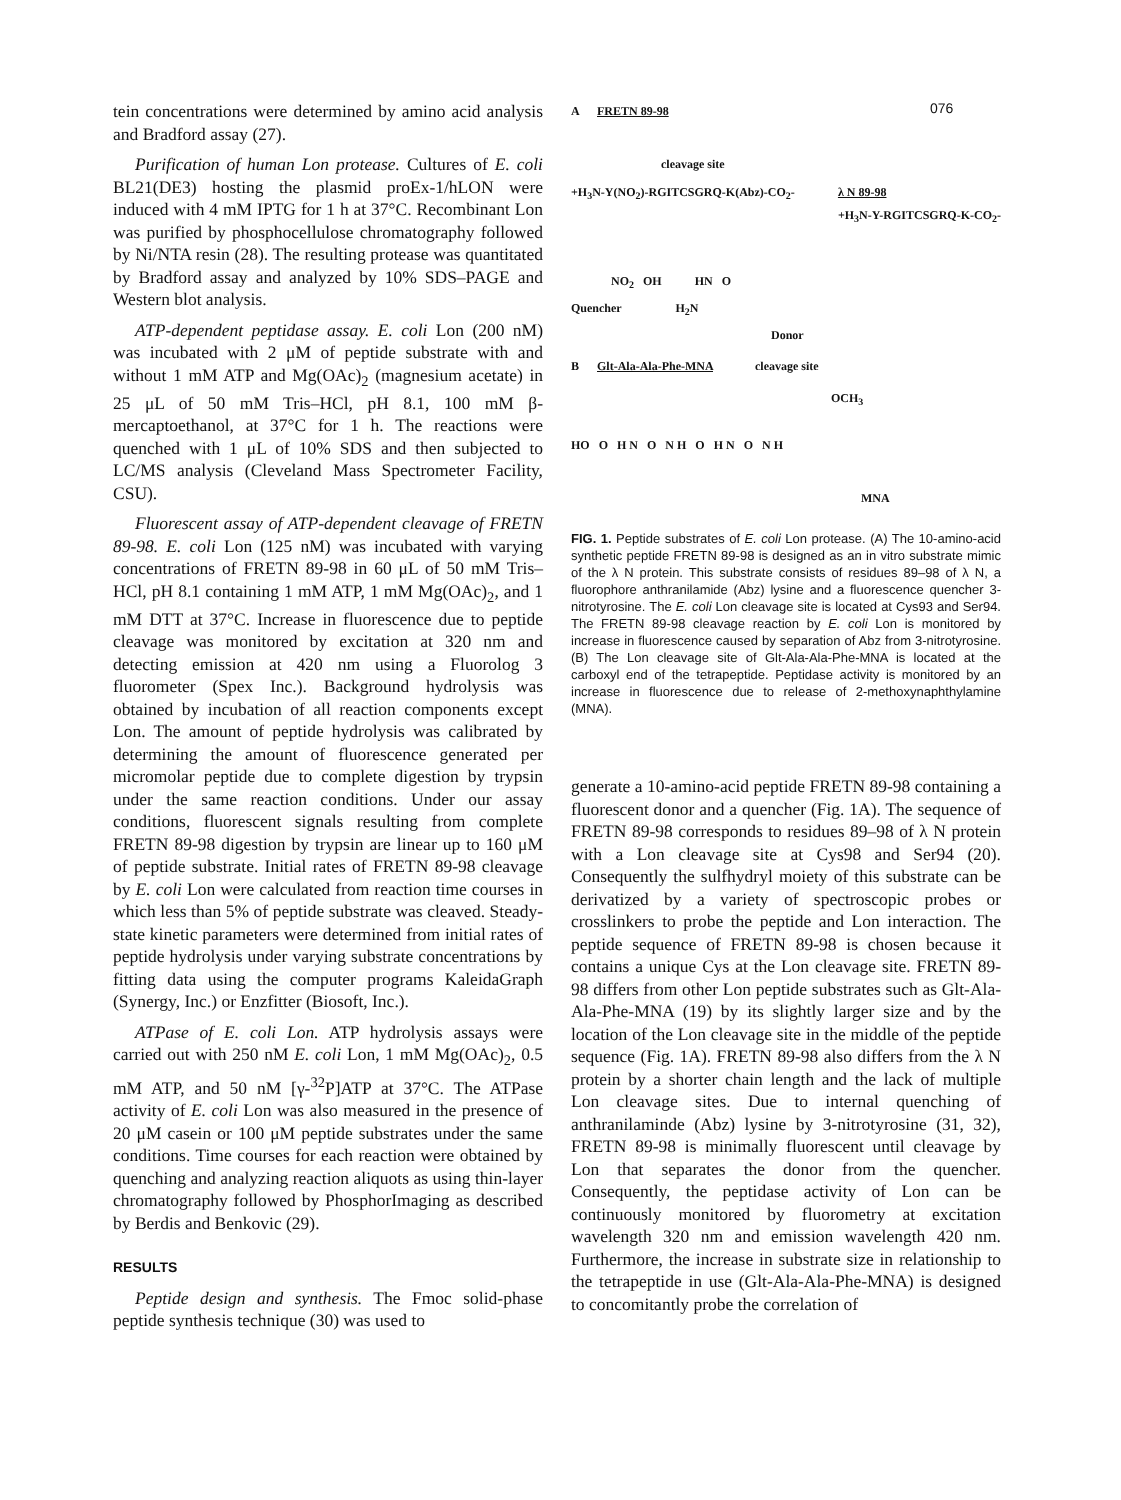076
tein concentrations were determined by amino acid analysis and Bradford assay (27).
Purification of human Lon protease. Cultures of E. coli BL21(DE3) hosting the plasmid proEx-1/hLON were induced with 4 mM IPTG for 1 h at 37°C. Recombinant Lon was purified by phosphocellulose chromatography followed by Ni/NTA resin (28). The resulting protease was quantitated by Bradford assay and analyzed by 10% SDS–PAGE and Western blot analysis.
ATP-dependent peptidase assay. E. coli Lon (200 nM) was incubated with 2 μM of peptide substrate with and without 1 mM ATP and Mg(OAc)<sub>2</sub> (magnesium acetate) in 25 μL of 50 mM Tris–HCl, pH 8.1, 100 mM β-mercaptoethanol, at 37°C for 1 h. The reactions were quenched with 1 μL of 10% SDS and then subjected to LC/MS analysis (Cleveland Mass Spectrometer Facility, CSU).
Fluorescent assay of ATP-dependent cleavage of FRETN 89-98. E. coli Lon (125 nM) was incubated with varying concentrations of FRETN 89-98 in 60 μL of 50 mM Tris–HCl, pH 8.1 containing 1 mM ATP, 1 mM Mg(OAc)<sub>2</sub>, and 1 mM DTT at 37°C. Increase in fluorescence due to peptide cleavage was monitored by excitation at 320 nm and detecting emission at 420 nm using a Fluorolog 3 fluorometer (Spex Inc.). Background hydrolysis was obtained by incubation of all reaction components except Lon. The amount of peptide hydrolysis was calibrated by determining the amount of fluorescence generated per micromolar peptide due to complete digestion by trypsin under the same reaction conditions. Under our assay conditions, fluorescent signals resulting from complete FRETN 89-98 digestion by trypsin are linear up to 160 μM of peptide substrate. Initial rates of FRETN 89-98 cleavage by E. coli Lon were calculated from reaction time courses in which less than 5% of peptide substrate was cleaved. Steady-state kinetic parameters were determined from initial rates of peptide hydrolysis under varying substrate concentrations by fitting data using the computer programs KaleidaGraph (Synergy, Inc.) or Enzfitter (Biosoft, Inc.).
ATPase of E. coli Lon. ATP hydrolysis assays were carried out with 250 nM E. coli Lon, 1 mM Mg(OAc)<sub>2</sub>, 0.5 mM ATP, and 50 nM [γ-<sup>32</sup>P]ATP at 37°C. The ATPase activity of E. coli Lon was also measured in the presence of 20 μM casein or 100 μM peptide substrates under the same conditions. Time courses for each reaction were obtained by quenching and analyzing reaction aliquots as using thin-layer chromatography followed by PhosphorImaging as described by Berdis and Benkovic (29).
RESULTS
Peptide design and synthesis. The Fmoc solid-phase peptide synthesis technique (30) was used to
A FRETN 89-98
cleavage site
+H<sub>3</sub>N-Y(NO<sub>2</sub>)-RGITCSGRQ-K(Abz)-CO<sub>2</sub>- λ N 89-98
+H<sub>3</sub>N-Y-RGITCSGRQ-K-CO<sub>2</sub>-
NO<sub>2</sub> OH HN O
Quencher H<sub>2</sub>N
Donor
B Glt-Ala-Ala-Phe-MNA cleavage site
OCH<sub>3</sub>
HO O H N O N H O H N O N H
MNA
FIG. 1. Peptide substrates of E. coli Lon protease. (A) The 10-amino-acid synthetic peptide FRETN 89-98 is designed as an in vitro substrate mimic of the λ N protein. This substrate consists of residues 89–98 of λ N, a fluorophore anthranilamide (Abz) lysine and a fluorescence quencher 3-nitrotyrosine. The E. coli Lon cleavage site is located at Cys93 and Ser94. The FRETN 89-98 cleavage reaction by E. coli Lon is monitored by increase in fluorescence caused by separation of Abz from 3-nitrotyrosine. (B) The Lon cleavage site of Glt-Ala-Ala-Phe-MNA is located at the carboxyl end of the tetrapeptide. Peptidase activity is monitored by an increase in fluorescence due to release of 2-methoxynaphthylamine (MNA).
generate a 10-amino-acid peptide FRETN 89-98 containing a fluorescent donor and a quencher (Fig. 1A). The sequence of FRETN 89-98 corresponds to residues 89–98 of λ N protein with a Lon cleavage site at Cys98 and Ser94 (20). Consequently the sulfhydryl moiety of this substrate can be derivatized by a variety of spectroscopic probes or crosslinkers to probe the peptide and Lon interaction. The peptide sequence of FRETN 89-98 is chosen because it contains a unique Cys at the Lon cleavage site. FRETN 89-98 differs from other Lon peptide substrates such as Glt-Ala-Ala-Phe-MNA (19) by its slightly larger size and by the location of the Lon cleavage site in the middle of the peptide sequence (Fig. 1A). FRETN 89-98 also differs from the λ N protein by a shorter chain length and the lack of multiple Lon cleavage sites. Due to internal quenching of anthranilaminde (Abz) lysine by 3-nitrotyrosine (31, 32), FRETN 89-98 is minimally fluorescent until cleavage by Lon that separates the donor from the quencher. Consequently, the peptidase activity of Lon can be continuously monitored by fluorometry at excitation wavelength 320 nm and emission wavelength 420 nm. Furthermore, the increase in substrate size in relationship to the tetrapeptide in use (Glt-Ala-Ala-Phe-MNA) is designed to concomitantly probe the correlation of